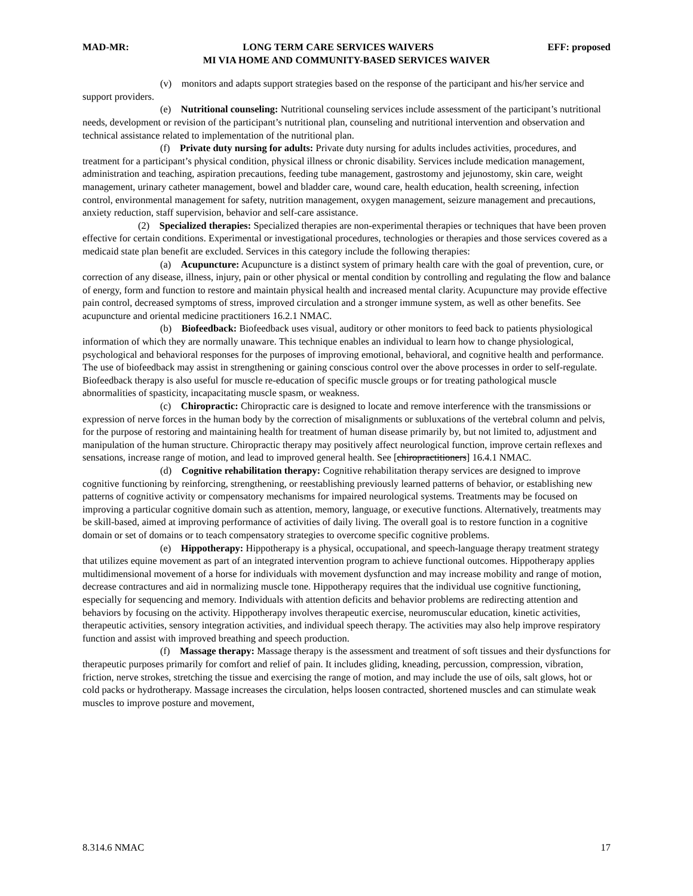MAD-MR: LONG TERM CARE SERVICES WAIVERS EFF: proposed
MI VIA HOME AND COMMUNITY-BASED SERVICES WAIVER
(v) monitors and adapts support strategies based on the response of the participant and his/her service and support providers.
(e) Nutritional counseling: Nutritional counseling services include assessment of the participant’s nutritional needs, development or revision of the participant’s nutritional plan, counseling and nutritional intervention and observation and technical assistance related to implementation of the nutritional plan.
(f) Private duty nursing for adults: Private duty nursing for adults includes activities, procedures, and treatment for a participant’s physical condition, physical illness or chronic disability. Services include medication management, administration and teaching, aspiration precautions, feeding tube management, gastrostomy and jejunostomy, skin care, weight management, urinary catheter management, bowel and bladder care, wound care, health education, health screening, infection control, environmental management for safety, nutrition management, oxygen management, seizure management and precautions, anxiety reduction, staff supervision, behavior and self-care assistance.
(2) Specialized therapies: Specialized therapies are non-experimental therapies or techniques that have been proven effective for certain conditions. Experimental or investigational procedures, technologies or therapies and those services covered as a medicaid state plan benefit are excluded. Services in this category include the following therapies:
(a) Acupuncture: Acupuncture is a distinct system of primary health care with the goal of prevention, cure, or correction of any disease, illness, injury, pain or other physical or mental condition by controlling and regulating the flow and balance of energy, form and function to restore and maintain physical health and increased mental clarity. Acupuncture may provide effective pain control, decreased symptoms of stress, improved circulation and a stronger immune system, as well as other benefits. See acupuncture and oriental medicine practitioners 16.2.1 NMAC.
(b) Biofeedback: Biofeedback uses visual, auditory or other monitors to feed back to patients physiological information of which they are normally unaware. This technique enables an individual to learn how to change physiological, psychological and behavioral responses for the purposes of improving emotional, behavioral, and cognitive health and performance. The use of biofeedback may assist in strengthening or gaining conscious control over the above processes in order to self-regulate. Biofeedback therapy is also useful for muscle re-education of specific muscle groups or for treating pathological muscle abnormalities of spasticity, incapacitating muscle spasm, or weakness.
(c) Chiropractic: Chiropractic care is designed to locate and remove interference with the transmissions or expression of nerve forces in the human body by the correction of misalignments or subluxations of the vertebral column and pelvis, for the purpose of restoring and maintaining health for treatment of human disease primarily by, but not limited to, adjustment and manipulation of the human structure. Chiropractic therapy may positively affect neurological function, improve certain reflexes and sensations, increase range of motion, and lead to improved general health. See [chiropractitioners] 16.4.1 NMAC.
(d) Cognitive rehabilitation therapy: Cognitive rehabilitation therapy services are designed to improve cognitive functioning by reinforcing, strengthening, or reestablishing previously learned patterns of behavior, or establishing new patterns of cognitive activity or compensatory mechanisms for impaired neurological systems. Treatments may be focused on improving a particular cognitive domain such as attention, memory, language, or executive functions. Alternatively, treatments may be skill-based, aimed at improving performance of activities of daily living. The overall goal is to restore function in a cognitive domain or set of domains or to teach compensatory strategies to overcome specific cognitive problems.
(e) Hippotherapy: Hippotherapy is a physical, occupational, and speech-language therapy treatment strategy that utilizes equine movement as part of an integrated intervention program to achieve functional outcomes. Hippotherapy applies multidimensional movement of a horse for individuals with movement dysfunction and may increase mobility and range of motion, decrease contractures and aid in normalizing muscle tone. Hippotherapy requires that the individual use cognitive functioning, especially for sequencing and memory. Individuals with attention deficits and behavior problems are redirecting attention and behaviors by focusing on the activity. Hippotherapy involves therapeutic exercise, neuromuscular education, kinetic activities, therapeutic activities, sensory integration activities, and individual speech therapy. The activities may also help improve respiratory function and assist with improved breathing and speech production.
(f) Massage therapy: Massage therapy is the assessment and treatment of soft tissues and their dysfunctions for therapeutic purposes primarily for comfort and relief of pain. It includes gliding, kneading, percussion, compression, vibration, friction, nerve strokes, stretching the tissue and exercising the range of motion, and may include the use of oils, salt glows, hot or cold packs or hydrotherapy. Massage increases the circulation, helps loosen contracted, shortened muscles and can stimulate weak muscles to improve posture and movement,
8.314.6 NMAC 17